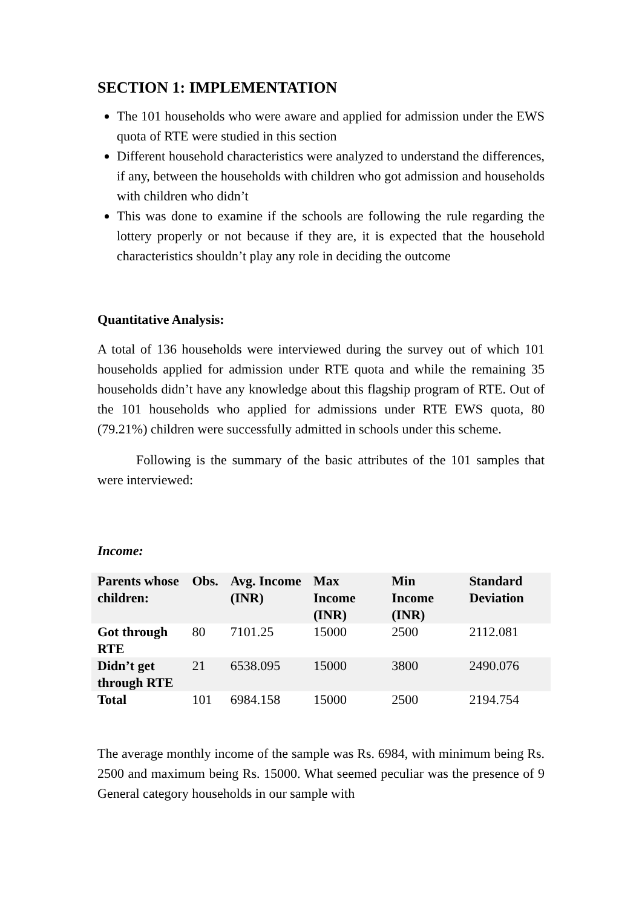SECTION 1: IMPLEMENTATION
The 101 households who were aware and applied for admission under the EWS quota of RTE were studied in this section
Different household characteristics were analyzed to understand the differences, if any, between the households with children who got admission and households with children who didn’t
This was done to examine if the schools are following the rule regarding the lottery properly or not because if they are, it is expected that the household characteristics shouldn’t play any role in deciding the outcome
Quantitative Analysis:
A total of 136 households were interviewed during the survey out of which 101 households applied for admission under RTE quota and while the remaining 35 households didn’t have any knowledge about this flagship program of RTE. Out of the 101 households who applied for admissions under RTE EWS quota, 80 (79.21%) children were successfully admitted in schools under this scheme.
Following is the summary of the basic attributes of the 101 samples that were interviewed:
Income:
| Parents whose children: | Obs. | Avg. Income (INR) | Max Income (INR) | Min Income (INR) | Standard Deviation |
| --- | --- | --- | --- | --- | --- |
| Got through RTE | 80 | 7101.25 | 15000 | 2500 | 2112.081 |
| Didn’t get through RTE | 21 | 6538.095 | 15000 | 3800 | 2490.076 |
| Total | 101 | 6984.158 | 15000 | 2500 | 2194.754 |
The average monthly income of the sample was Rs. 6984, with minimum being Rs. 2500 and maximum being Rs. 15000. What seemed peculiar was the presence of 9 General category households in our sample with